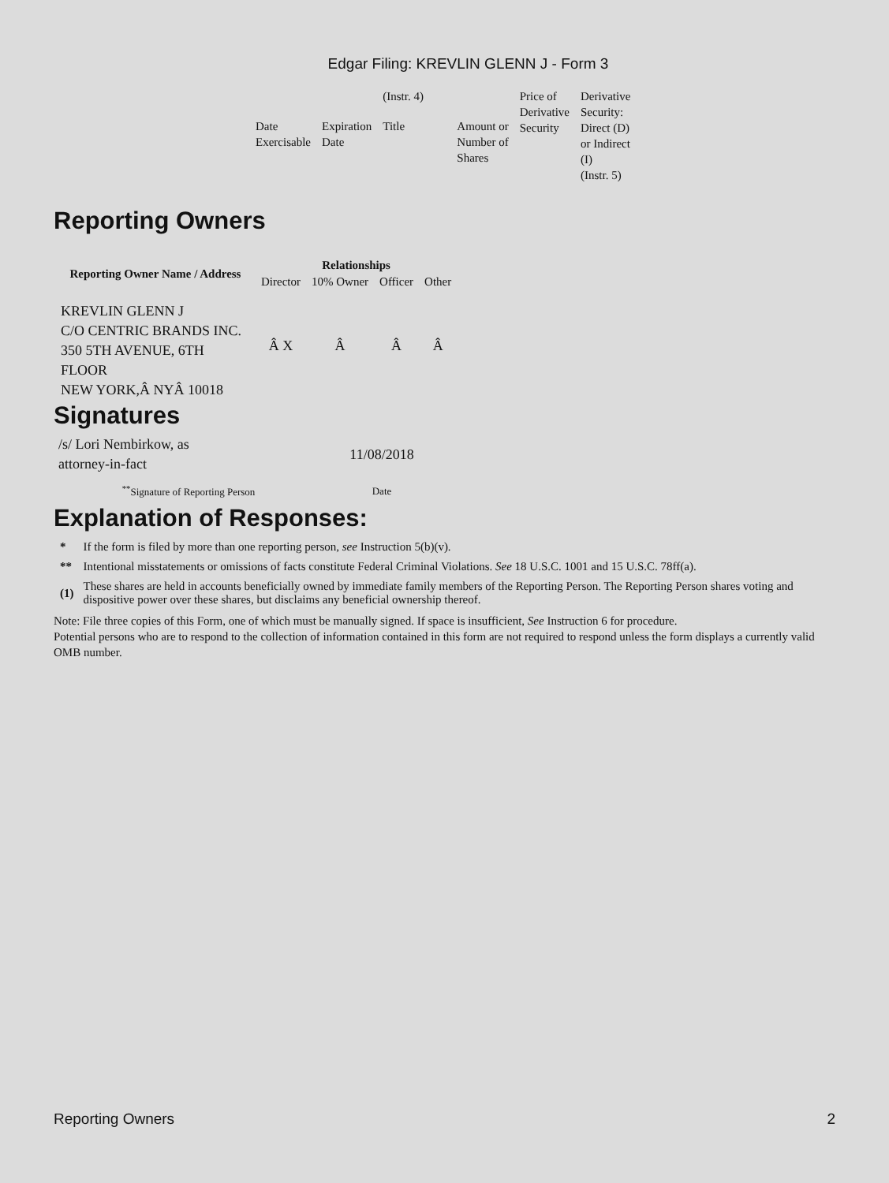Edgar Filing: KREVLIN GLENN J - Form 3
| | | (Instr. 4) | | Price of Derivative Security | Derivative Security: Direct (D) or Indirect (I) (Instr. 5) |
| Date Exercisable | Expiration Date | Title | Amount or Number of Shares | | |
Reporting Owners
| Reporting Owner Name / Address | Relationships | | | |
| --- | --- | --- | --- | --- |
| | Director | 10% Owner | Officer | Other |
| KREVLIN GLENN J C/O CENTRIC BRANDS INC. 350 5TH AVENUE, 6TH FLOOR NEW YORK,Â NYÂ 10018 | Â X | Â | Â | Â |
Signatures
| /s/ Lori Nembirkow, as attorney-in-fact | 11/08/2018 |
| <sup>**</sup> Signature of Reporting Person | Date |
Explanation of Responses:
| * | If the form is filed by more than one reporting person, see Instruction 5(b)(v). |
| ** | Intentional misstatements or omissions of facts constitute Federal Criminal Violations. See 18 U.S.C. 1001 and 15 U.S.C. 78ff(a). |
| (1) | These shares are held in accounts beneficially owned by immediate family members of the Reporting Person. The Reporting Person shares voting and dispositive power over these shares, but disclaims any beneficial ownership thereof. |
Note: File three copies of this Form, one of which must be manually signed. If space is insufficient, See Instruction 6 for procedure.
Potential persons who are to respond to the collection of information contained in this form are not required to respond unless the form displays a currently valid OMB number.
Reporting Owners 2